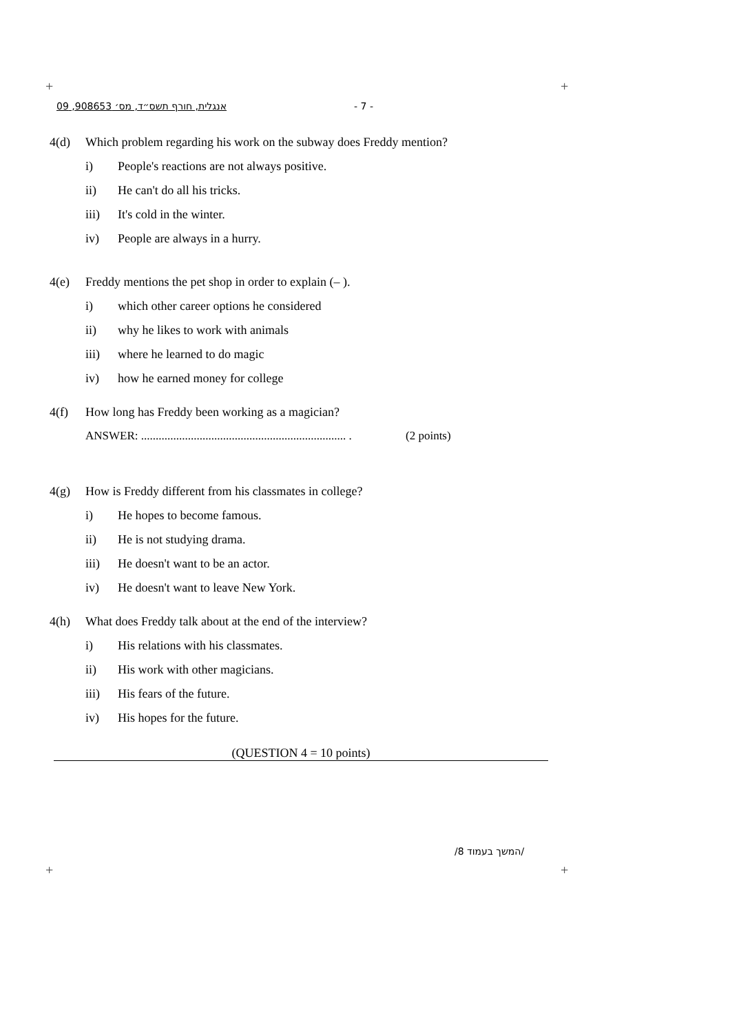+ +
+ +
אנגלית, חורף תשס״ד, מס׳ 908653, 09 - 7 -
4(d) Which problem regarding his work on the subway does Freddy mention?
i) People's reactions are not always positive.
ii) He can't do all his tricks.
iii) It's cold in the winter.
iv) People are always in a hurry.
4(e) Freddy mentions the pet shop in order to explain (– ).
i) which other career options he considered
ii) why he likes to work with animals
iii) where he learned to do magic
iv) how he earned money for college
4(f) How long has Freddy been working as a magician?
ANSWER: ...................................................................... . (2 points)
4(g) How is Freddy different from his classmates in college?
i) He hopes to become famous.
ii) He is not studying drama.
iii) He doesn't want to be an actor.
iv) He doesn't want to leave New York.
4(h) What does Freddy talk about at the end of the interview?
i) His relations with his classmates.
ii) His work with other magicians.
iii) His fears of the future.
iv) His hopes for the future.
(QUESTION 4 = 10 points)
/המשך בעמוד 8/